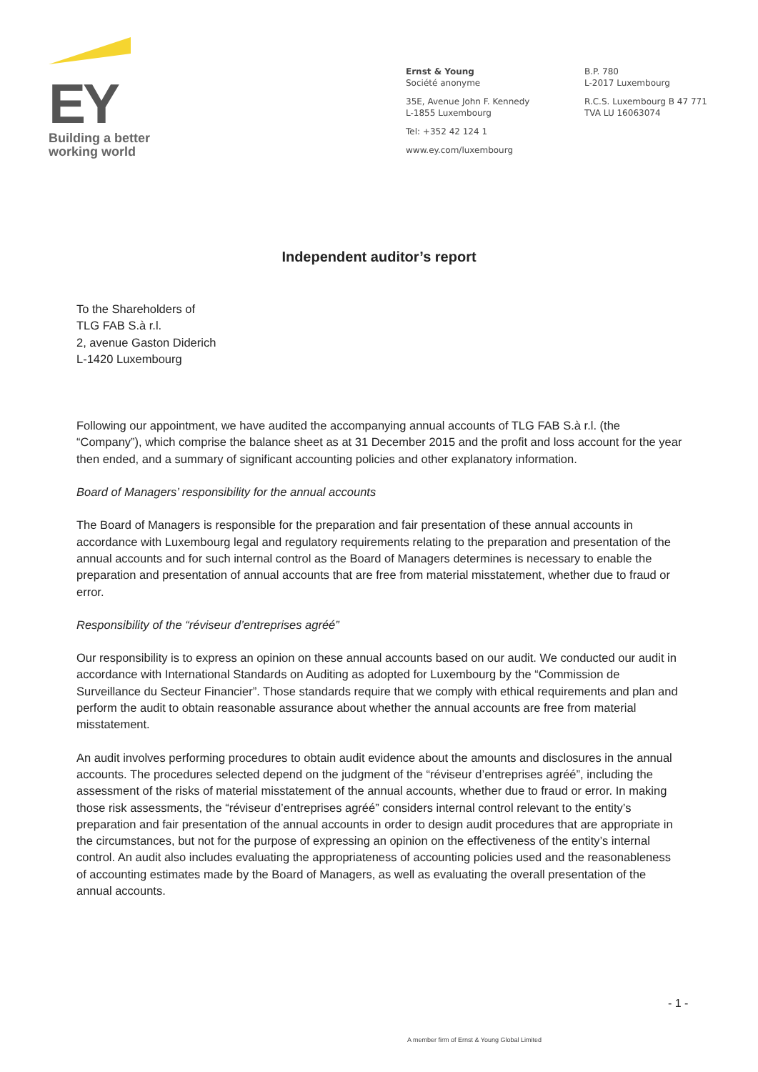EY
Building a better
working world
Ernst & Young
Société anonyme
35E, Avenue John F. Kennedy
L-1855 Luxembourg
Tel: +352 42 124 1
www.ey.com/luxembourg
B.P. 780
L-2017 Luxembourg
R.C.S. Luxembourg B 47 771
TVA LU 16063074
Independent auditor’s report
To the Shareholders of
TLG FAB S.à r.l.
2, avenue Gaston Diderich
L-1420 Luxembourg
Following our appointment, we have audited the accompanying annual accounts of TLG FAB S.à r.l. (the “Company”), which comprise the balance sheet as at 31 December 2015 and the profit and loss account for the year then ended, and a summary of significant accounting policies and other explanatory information.
Board of Managers’ responsibility for the annual accounts
The Board of Managers is responsible for the preparation and fair presentation of these annual accounts in accordance with Luxembourg legal and regulatory requirements relating to the preparation and presentation of the annual accounts and for such internal control as the Board of Managers determines is necessary to enable the preparation and presentation of annual accounts that are free from material misstatement, whether due to fraud or error.
Responsibility of the “réviseur d’entreprises agréé”
Our responsibility is to express an opinion on these annual accounts based on our audit. We conducted our audit in accordance with International Standards on Auditing as adopted for Luxembourg by the “Commission de Surveillance du Secteur Financier”. Those standards require that we comply with ethical requirements and plan and perform the audit to obtain reasonable assurance about whether the annual accounts are free from material misstatement.
An audit involves performing procedures to obtain audit evidence about the amounts and disclosures in the annual accounts. The procedures selected depend on the judgment of the “réviseur d’entreprises agréé”, including the assessment of the risks of material misstatement of the annual accounts, whether due to fraud or error. In making those risk assessments, the “réviseur d’entreprises agréé” considers internal control relevant to the entity’s preparation and fair presentation of the annual accounts in order to design audit procedures that are appropriate in the circumstances, but not for the purpose of expressing an opinion on the effectiveness of the entity’s internal control. An audit also includes evaluating the appropriateness of accounting policies used and the reasonableness of accounting estimates made by the Board of Managers, as well as evaluating the overall presentation of the annual accounts.
- 1 -
A member firm of Ernst & Young Global Limited